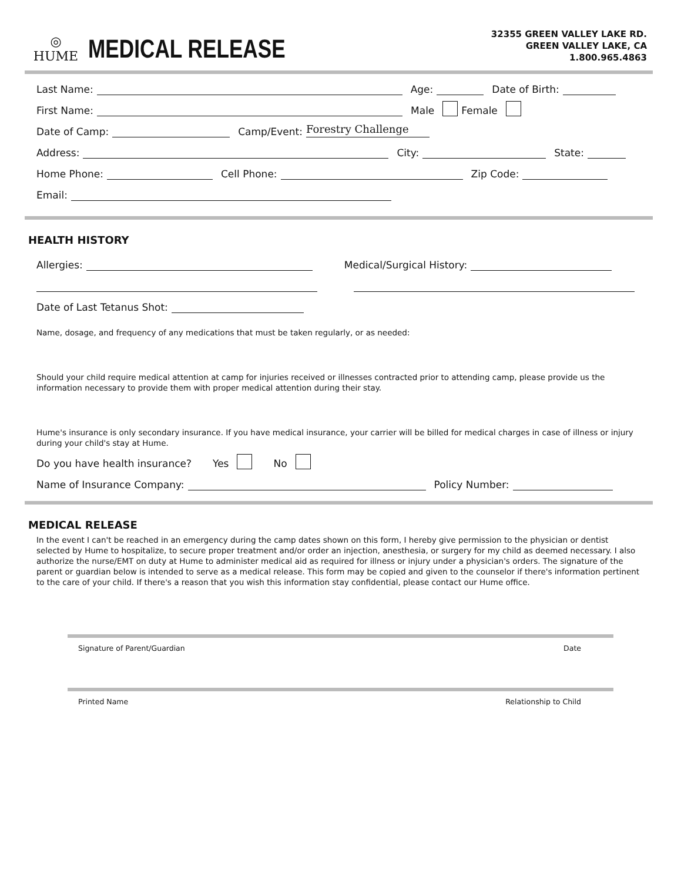◎
HUME
MEDICAL RELEASE
32355 GREEN VALLEY LAKE RD.
GREEN VALLEY LAKE, CA
1.800.965.4863
Last Name:
Age:
Date of Birth:
First Name:
Male Female
Date of Camp:
Camp/Event:
Forestry Challenge
Address:
City:
State:
Home Phone:
Cell Phone:
Zip Code:
Email:
HEALTH HISTORY
Allergies:
Medical/Surgical History:
Date of Last Tetanus Shot:
Name, dosage, and frequency of any medications that must be taken regularly, or as needed:
Should your child require medical attention at camp for injuries received or illnesses contracted prior to attending camp, please provide us the information necessary to provide them with proper medical attention during their stay.
Hume's insurance is only secondary insurance. If you have medical insurance, your carrier will be billed for medical charges in case of illness or injury during your child's stay at Hume.
Do you have health insurance? Yes No
Name of Insurance Company:
Policy Number:
MEDICAL RELEASE
In the event I can't be reached in an emergency during the camp dates shown on this form, I hereby give permission to the physician or dentist selected by Hume to hospitalize, to secure proper treatment and/or order an injection, anesthesia, or surgery for my child as deemed necessary. I also authorize the nurse/EMT on duty at Hume to administer medical aid as required for illness or injury under a physician's orders. The signature of the parent or guardian below is intended to serve as a medical release. This form may be copied and given to the counselor if there's information pertinent to the care of your child. If there's a reason that you wish this information stay confidential, please contact our Hume office.
Signature of Parent/Guardian Date
Printed Name Relationship to Child